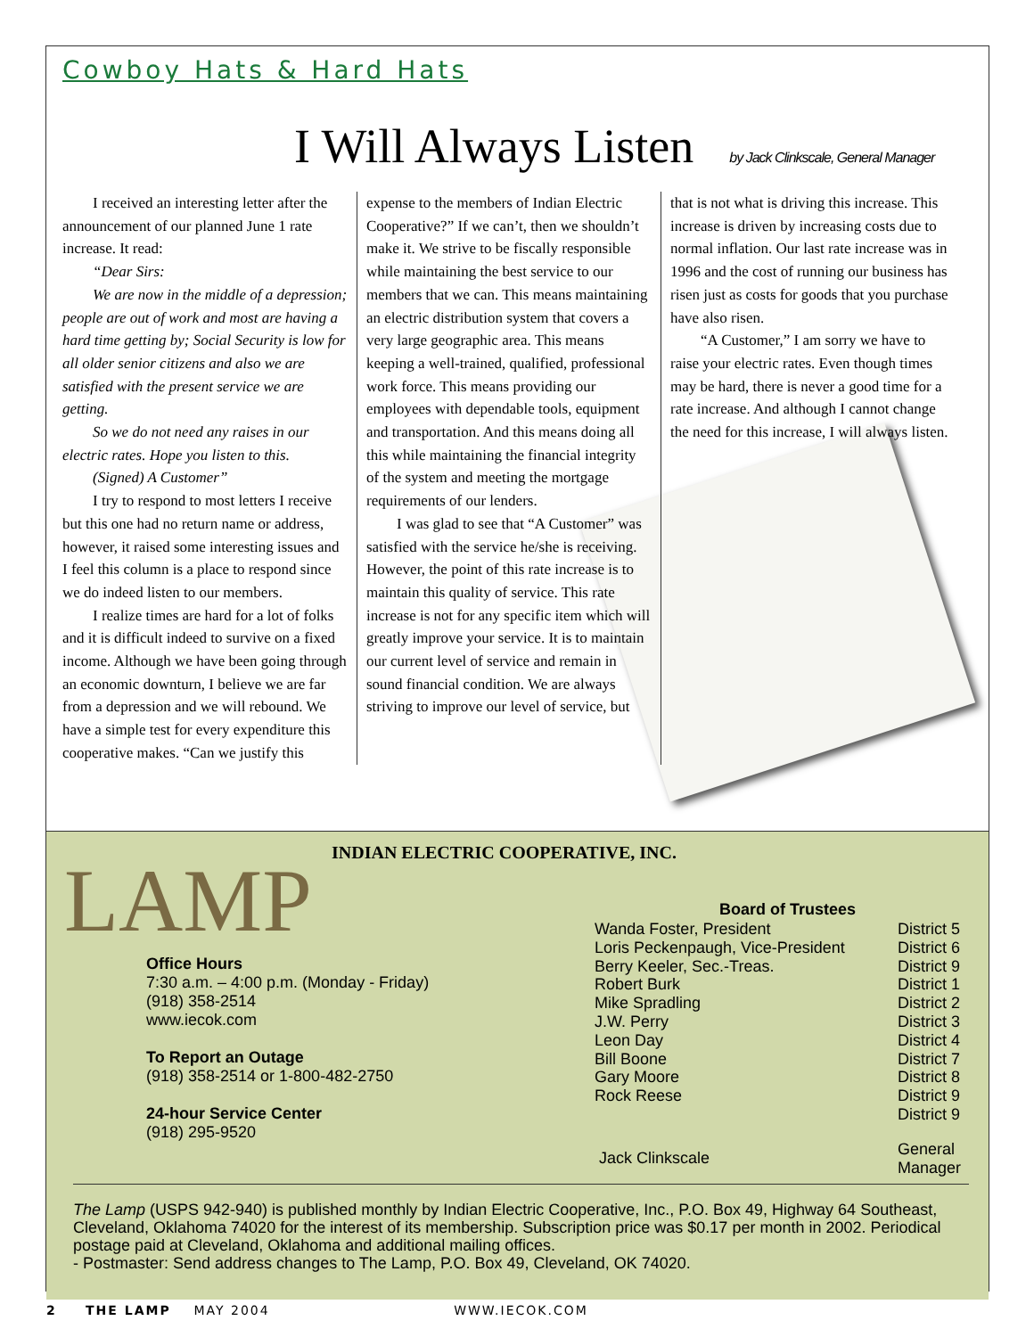Cowboy Hats & Hard Hats
I Will Always Listen by Jack Clinkscale, General Manager
I received an interesting letter after the announcement of our planned June 1 rate increase. It read:
“Dear Sirs:
We are now in the middle of a depression; people are out of work and most are having a hard time getting by; Social Security is low for all older senior citizens and also we are satisfied with the present service we are getting.
So we do not need any raises in our electric rates. Hope you listen to this.
(Signed) A Customer”
I try to respond to most letters I receive but this one had no return name or address, however, it raised some interesting issues and I feel this column is a place to respond since we do indeed listen to our members.
I realize times are hard for a lot of folks and it is difficult indeed to survive on a fixed income. Although we have been going through an economic downturn, I believe we are far from a depression and we will rebound. We have a simple test for every expenditure this cooperative makes. “Can we justify this
expense to the members of Indian Electric Cooperative?” If we can’t, then we shouldn’t make it. We strive to be fiscally responsible while maintaining the best service to our members that we can. This means maintaining an electric distribution system that covers a very large geographic area. This means keeping a well-trained, qualified, professional work force. This means providing our employees with dependable tools, equipment and transportation. And this means doing all this while maintaining the financial integrity of the system and meeting the mortgage requirements of our lenders.
I was glad to see that “A Customer” was satisfied with the service he/she is receiving. However, the point of this rate increase is to maintain this quality of service. This rate increase is not for any specific item which will greatly improve your service. It is to maintain our current level of service and remain in sound financial condition. We are always striving to improve our level of service, but
that is not what is driving this increase. This increase is driven by increasing costs due to normal inflation. Our last rate increase was in 1996 and the cost of running our business has risen just as costs for goods that you purchase have also risen.
“A Customer,” I am sorry we have to raise your electric rates. Even though times may be hard, there is never a good time for a rate increase. And although I cannot change the need for this increase, I will always listen.
LAMP
INDIAN ELECTRIC COOPERATIVE, INC.
Office Hours
7:30 a.m. – 4:00 p.m. (Monday - Friday)
(918) 358-2514
www.iecok.com
To Report an Outage
(918) 358-2514 or 1-800-482-2750
24-hour Service Center
(918) 295-9520
| Board of Trustees | |
| --- | --- |
| Wanda Foster, President | District 5 |
| Loris Peckenpaugh, Vice-President | District 6 |
| Berry Keeler, Sec.-Treas. | District 9 |
| Robert Burk | District 1 |
| Mike Spradling | District 2 |
| J.W. Perry | District 3 |
| Leon Day | District 4 |
| Bill Boone | District 7 |
| Gary Moore | District 8 |
| Rock Reese | District 9 |
| | District 9 |
| Jack Clinkscale | General Manager |
The Lamp (USPS 942-940) is published monthly by Indian Electric Cooperative, Inc., P.O. Box 49, Highway 64 Southeast, Cleveland, Oklahoma 74020 for the interest of its membership. Subscription price was $0.17 per month in 2002. Periodical postage paid at Cleveland, Oklahoma and additional mailing offices.
- Postmaster: Send address changes to The Lamp, P.O. Box 49, Cleveland, OK 74020.
2 THE LAMP MAY 2004 WWW.IECOK.COM